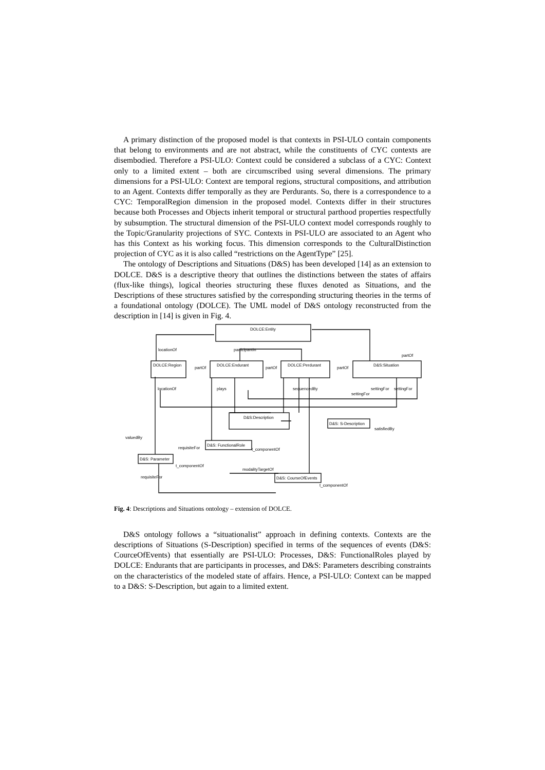A primary distinction of the proposed model is that contexts in PSI-ULO contain components that belong to environments and are not abstract, while the constituents of CYC contexts are disembodied. Therefore a PSI-ULO: Context could be considered a subclass of a CYC: Context only to a limited extent – both are circumscribed using several dimensions. The primary dimensions for a PSI-ULO: Context are temporal regions, structural compositions, and attribution to an Agent. Contexts differ temporally as they are Perdurants. So, there is a correspondence to a CYC: TemporalRegion dimension in the proposed model. Contexts differ in their structures because both Processes and Objects inherit temporal or structural parthood properties respectfully by subsumption. The structural dimension of the PSI-ULO context model corresponds roughly to the Topic/Granularity projections of SYC. Contexts in PSI-ULO are associated to an Agent who has this Context as his working focus. This dimension corresponds to the CulturalDistinction projection of CYC as it is also called “restrictions on the AgentType” [25].
The ontology of Descriptions and Situations (D&S) has been developed [14] as an extension to DOLCE. D&S is a descriptive theory that outlines the distinctions between the states of affairs (flux-like things), logical theories structuring these fluxes denoted as Situations, and the Descriptions of these structures satisfied by the corresponding structuring theories in the terms of a foundational ontology (DOLCE). The UML model of D&S ontology reconstructed from the description in [14] is given in Fig. 4.
DOLCE:Entity
DOLCE:Region
DOLCE:Endurant
DOLCE:Perdurant
D&S:Situation
D&S:Description
D&S: S-Description
D&S: FunctionalRole
D&S: Parameter
D&S: CourseOfEvents
locationOf
participantIn
partOf
partOf
partOf
partOf
locationOf
plays
sequencedBy
settingFor
settingFor
settingFor
valuedBy
requisiteFor
t_componentOf
t_componentOf
modalityTargetOf
requisiteFor
t_componentOf
satisfiedBy
Fig. 4: Descriptions and Situations ontology – extension of DOLCE.
D&S ontology follows a “situationalist” approach in defining contexts. Contexts are the descriptions of Situations (S-Description) specified in terms of the sequences of events (D&S: CourceOfEvents) that essentially are PSI-ULO: Processes, D&S: FunctionalRoles played by DOLCE: Endurants that are participants in processes, and D&S: Parameters describing constraints on the characteristics of the modeled state of affairs. Hence, a PSI-ULO: Context can be mapped to a D&S: S-Description, but again to a limited extent.